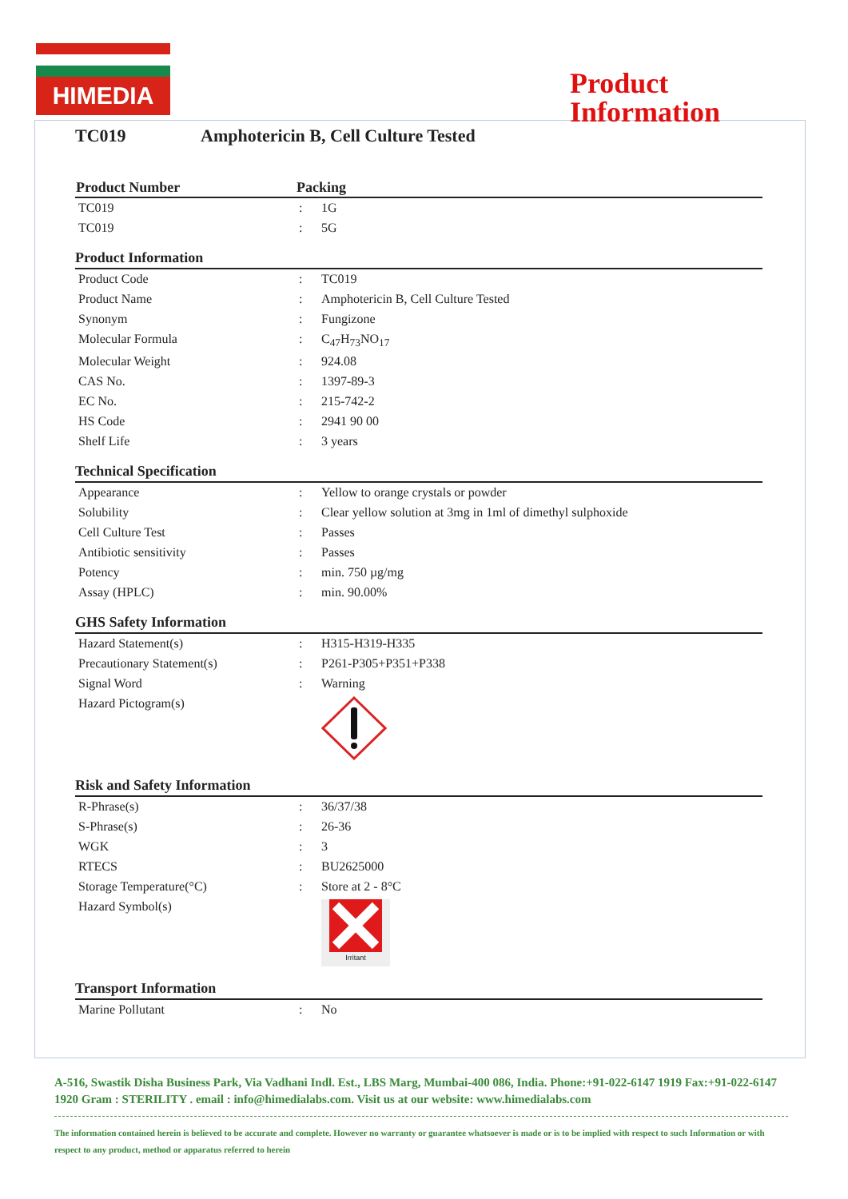HIMEDIA
Product
Information
TC019 Amphotericin B, Cell Culture Tested
| Product Number | Packing | |
| --- | --- | --- |
| TC019 | : | 1G |
| TC019 | : | 5G |
Product Information
| Product Code | : | TC019 |
| Product Name | : | Amphotericin B, Cell Culture Tested |
| Synonym | : | Fungizone |
| Molecular Formula | : | C<sub>47</sub>H<sub>73</sub>NO<sub>17</sub> |
| Molecular Weight | : | 924.08 |
| CAS No. | : | 1397-89-3 |
| EC No. | : | 215-742-2 |
| HS Code | : | 2941 90 00 |
| Shelf Life | : | 3 years |
Technical Specification
| Appearance | : | Yellow to orange crystals or powder |
| Solubility | : | Clear yellow solution at 3mg in 1ml of dimethyl sulphoxide |
| Cell Culture Test | : | Passes |
| Antibiotic sensitivity | : | Passes |
| Potency | : | min. 750 µg/mg |
| Assay (HPLC) | : | min. 90.00% |
GHS Safety Information
| Hazard Statement(s) | : | H315-H319-H335 |
| Precautionary Statement(s) | : | P261-P305+P351+P338 |
| Signal Word | : | Warning |
| Hazard Pictogram(s) | | |
Risk and Safety Information
| R-Phrase(s) | : | 36/37/38 |
| S-Phrase(s) | : | 26-36 |
| WGK | : | 3 |
| RTECS | : | BU2625000 |
| Storage Temperature(°C) | : | Store at 2 - 8°C |
| Hazard Symbol(s) | | Irritant |
Transport Information
| Marine Pollutant | : | No |
A-516, Swastik Disha Business Park, Via Vadhani Indl. Est., LBS Marg, Mumbai-400 086, India. Phone:+91-022-6147 1919 Fax:+91-022-6147 1920 Gram : STERILITY . email : info@himedialabs.com. Visit us at our website: www.himedialabs.com
The information contained herein is believed to be accurate and complete. However no warranty or guarantee whatsoever is made or is to be implied with respect to such Information or with respect to any product, method or apparatus referred to herein